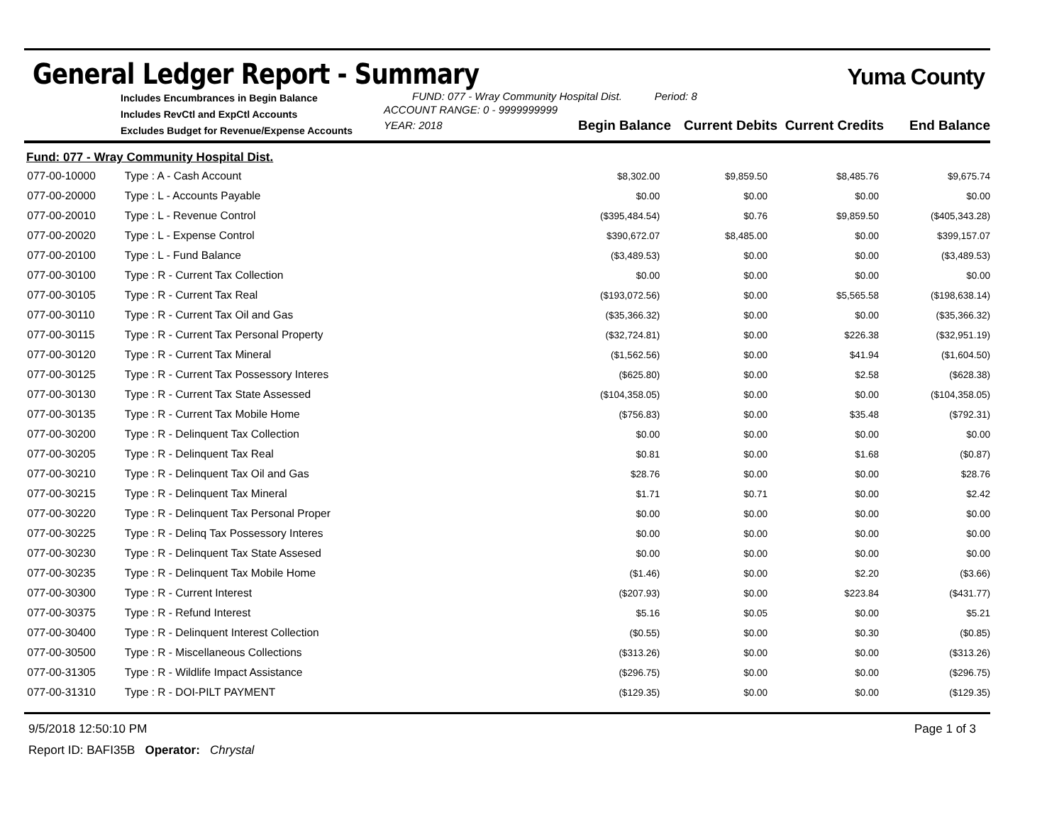General Ledger Report - Summary
Yuma County
Includes Encumbrances in Begin Balance
Includes RevCtl and ExpCtl Accounts
Excludes Budget for Revenue/Expense Accounts
FUND: 077 - Wray Community Hospital Dist. Period: 8
ACCOUNT RANGE: 0 - 9999999999
YEAR: 2018
Begin Balance
Current Debits
Current Credits
End Balance
Fund: 077 - Wray Community Hospital Dist.
| 077-00-10000 | Type : A - Cash Account | $8,302.00 | $9,859.50 | $8,485.76 | $9,675.74 |
| 077-00-20000 | Type : L - Accounts Payable | $0.00 | $0.00 | $0.00 | $0.00 |
| 077-00-20010 | Type : L - Revenue Control | ($395,484.54) | $0.76 | $9,859.50 | ($405,343.28) |
| 077-00-20020 | Type : L - Expense Control | $390,672.07 | $8,485.00 | $0.00 | $399,157.07 |
| 077-00-20100 | Type : L - Fund Balance | ($3,489.53) | $0.00 | $0.00 | ($3,489.53) |
| 077-00-30100 | Type : R - Current Tax Collection | $0.00 | $0.00 | $0.00 | $0.00 |
| 077-00-30105 | Type : R - Current Tax Real | ($193,072.56) | $0.00 | $5,565.58 | ($198,638.14) |
| 077-00-30110 | Type : R - Current Tax Oil and Gas | ($35,366.32) | $0.00 | $0.00 | ($35,366.32) |
| 077-00-30115 | Type : R - Current Tax Personal Property | ($32,724.81) | $0.00 | $226.38 | ($32,951.19) |
| 077-00-30120 | Type : R - Current Tax Mineral | ($1,562.56) | $0.00 | $41.94 | ($1,604.50) |
| 077-00-30125 | Type : R - Current Tax Possessory Interes | ($625.80) | $0.00 | $2.58 | ($628.38) |
| 077-00-30130 | Type : R - Current Tax State Assessed | ($104,358.05) | $0.00 | $0.00 | ($104,358.05) |
| 077-00-30135 | Type : R - Current Tax Mobile Home | ($756.83) | $0.00 | $35.48 | ($792.31) |
| 077-00-30200 | Type : R - Delinquent Tax Collection | $0.00 | $0.00 | $0.00 | $0.00 |
| 077-00-30205 | Type : R - Delinquent Tax Real | $0.81 | $0.00 | $1.68 | ($0.87) |
| 077-00-30210 | Type : R - Delinquent Tax Oil and Gas | $28.76 | $0.00 | $0.00 | $28.76 |
| 077-00-30215 | Type : R - Delinquent Tax Mineral | $1.71 | $0.71 | $0.00 | $2.42 |
| 077-00-30220 | Type : R - Delinquent Tax Personal Proper | $0.00 | $0.00 | $0.00 | $0.00 |
| 077-00-30225 | Type : R - Delinq Tax Possessory Interes | $0.00 | $0.00 | $0.00 | $0.00 |
| 077-00-30230 | Type : R - Delinquent Tax State Assesed | $0.00 | $0.00 | $0.00 | $0.00 |
| 077-00-30235 | Type : R - Delinquent Tax Mobile Home | ($1.46) | $0.00 | $2.20 | ($3.66) |
| 077-00-30300 | Type : R - Current Interest | ($207.93) | $0.00 | $223.84 | ($431.77) |
| 077-00-30375 | Type : R - Refund Interest | $5.16 | $0.05 | $0.00 | $5.21 |
| 077-00-30400 | Type : R - Delinquent Interest Collection | ($0.55) | $0.00 | $0.30 | ($0.85) |
| 077-00-30500 | Type : R - Miscellaneous Collections | ($313.26) | $0.00 | $0.00 | ($313.26) |
| 077-00-31305 | Type : R - Wildlife Impact Assistance | ($296.75) | $0.00 | $0.00 | ($296.75) |
| 077-00-31310 | Type : R - DOI-PILT PAYMENT | ($129.35) | $0.00 | $0.00 | ($129.35) |
9/5/2018 12:50:10 PM Page 1 of 3
Report ID: BAFI35B Operator: Chrystal